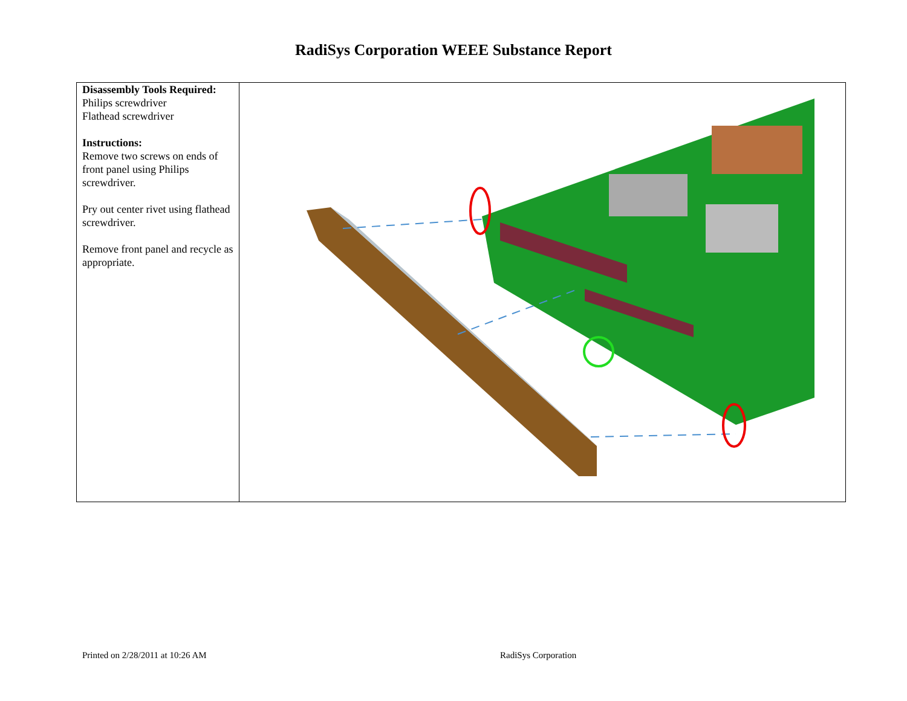RadiSys Corporation WEEE Substance Report
| Disassembly Tools Required: Philips screwdriver Flathead screwdriver Instructions: Remove two screws on ends of front panel using Philips screwdriver. Pry out center rivet using flathead screwdriver. Remove front panel and recycle as appropriate. | |
Printed on 2/28/2011 at 10:26 AM RadiSys Corporation